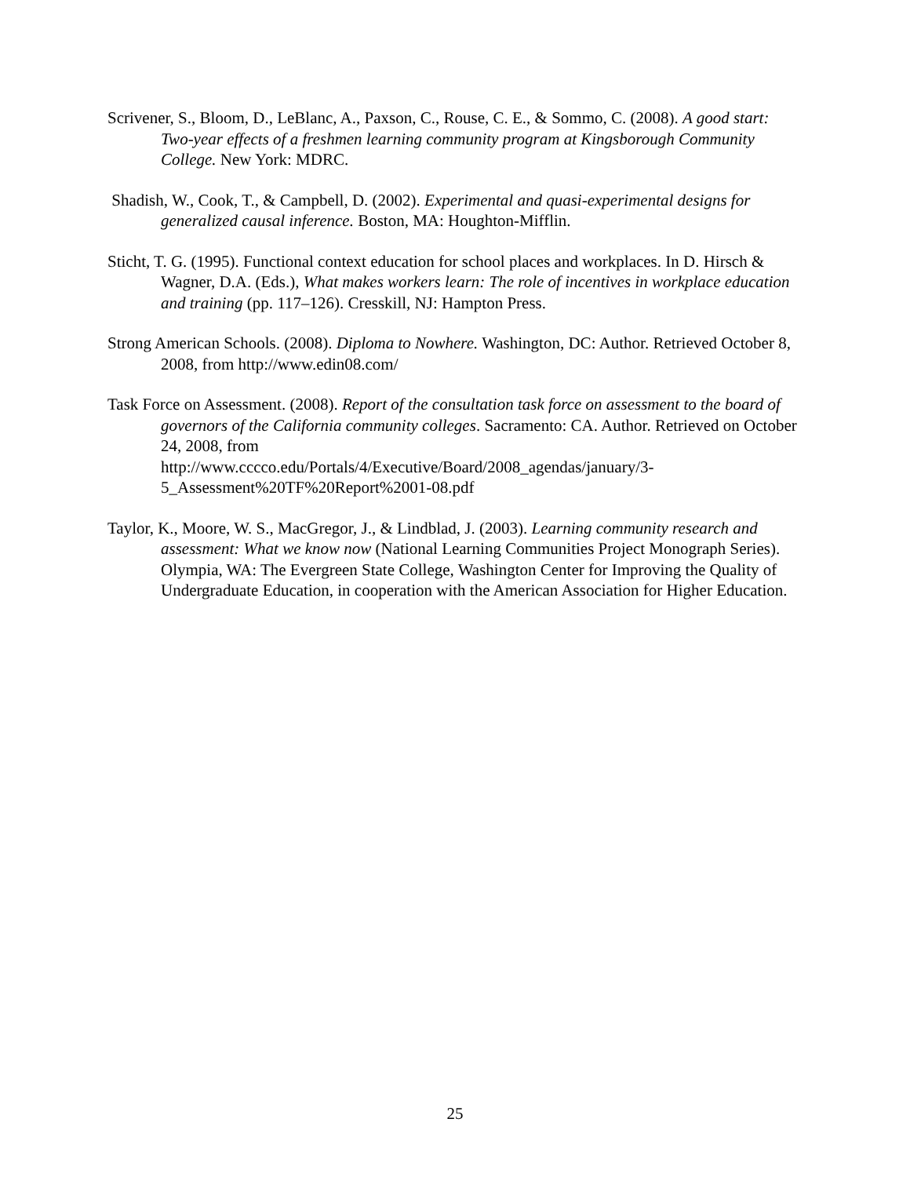Scrivener, S., Bloom, D., LeBlanc, A., Paxson, C., Rouse, C. E., & Sommo, C. (2008). A good start: Two-year effects of a freshmen learning community program at Kingsborough Community College. New York: MDRC.
Shadish, W., Cook, T., & Campbell, D. (2002). Experimental and quasi-experimental designs for generalized causal inference. Boston, MA: Houghton-Mifflin.
Sticht, T. G. (1995). Functional context education for school places and workplaces. In D. Hirsch & Wagner, D.A. (Eds.), What makes workers learn: The role of incentives in workplace education and training (pp. 117–126). Cresskill, NJ: Hampton Press.
Strong American Schools. (2008). Diploma to Nowhere. Washington, DC: Author. Retrieved October 8, 2008, from http://www.edin08.com/
Task Force on Assessment. (2008). Report of the consultation task force on assessment to the board of governors of the California community colleges. Sacramento: CA. Author. Retrieved on October 24, 2008, from
http://www.cccco.edu/Portals/4/Executive/Board/2008_agendas/january/3-
5_Assessment%20TF%20Report%2001-08.pdf
Taylor, K., Moore, W. S., MacGregor, J., & Lindblad, J. (2003). Learning community research and assessment: What we know now (National Learning Communities Project Monograph Series). Olympia, WA: The Evergreen State College, Washington Center for Improving the Quality of Undergraduate Education, in cooperation with the American Association for Higher Education.
25